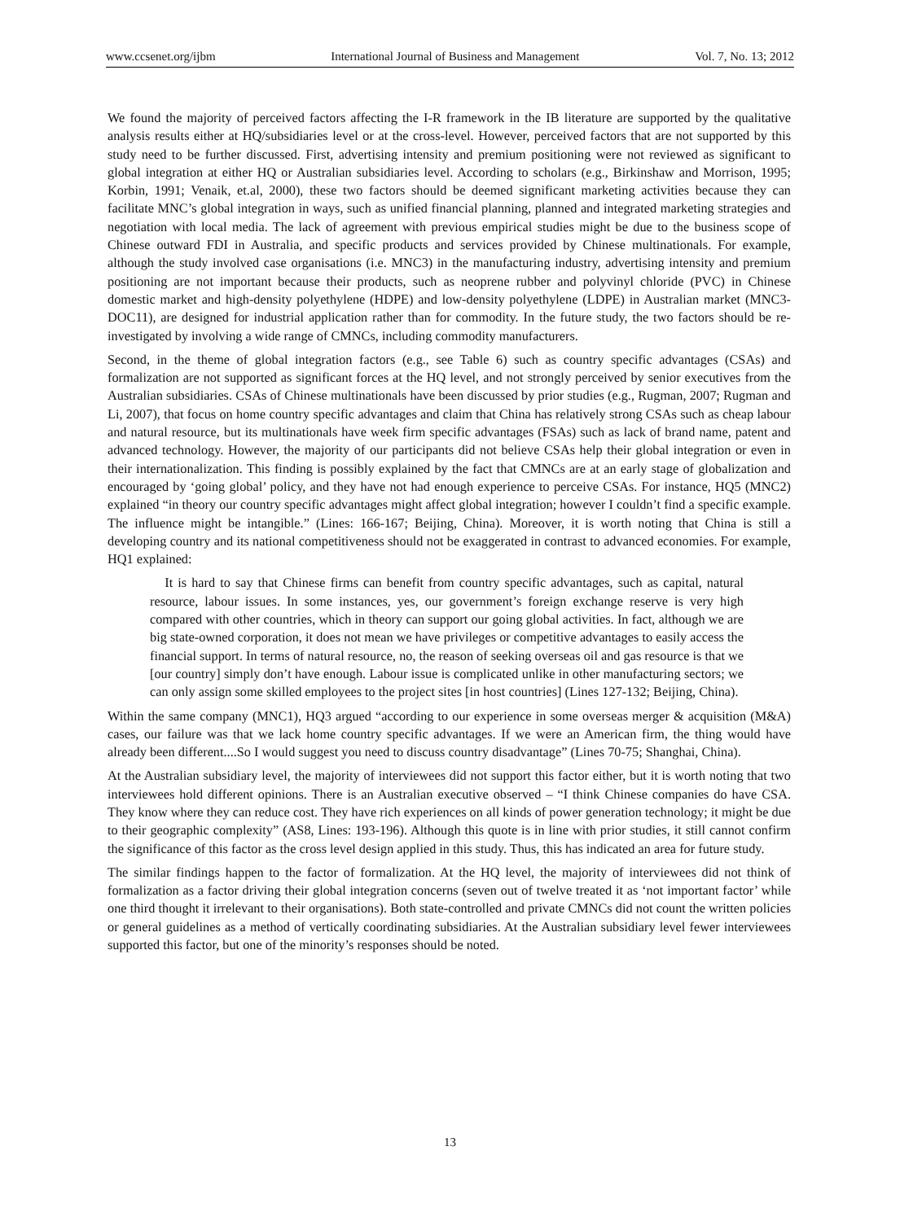www.ccsenet.org/ijbm International Journal of Business and Management Vol. 7, No. 13; 2012
We found the majority of perceived factors affecting the I-R framework in the IB literature are supported by the qualitative analysis results either at HQ/subsidiaries level or at the cross-level. However, perceived factors that are not supported by this study need to be further discussed. First, advertising intensity and premium positioning were not reviewed as significant to global integration at either HQ or Australian subsidiaries level. According to scholars (e.g., Birkinshaw and Morrison, 1995; Korbin, 1991; Venaik, et.al, 2000), these two factors should be deemed significant marketing activities because they can facilitate MNC’s global integration in ways, such as unified financial planning, planned and integrated marketing strategies and negotiation with local media. The lack of agreement with previous empirical studies might be due to the business scope of Chinese outward FDI in Australia, and specific products and services provided by Chinese multinationals. For example, although the study involved case organisations (i.e. MNC3) in the manufacturing industry, advertising intensity and premium positioning are not important because their products, such as neoprene rubber and polyvinyl chloride (PVC) in Chinese domestic market and high-density polyethylene (HDPE) and low-density polyethylene (LDPE) in Australian market (MNC3-DOC11), are designed for industrial application rather than for commodity. In the future study, the two factors should be re-investigated by involving a wide range of CMNCs, including commodity manufacturers.
Second, in the theme of global integration factors (e.g., see Table 6) such as country specific advantages (CSAs) and formalization are not supported as significant forces at the HQ level, and not strongly perceived by senior executives from the Australian subsidiaries. CSAs of Chinese multinationals have been discussed by prior studies (e.g., Rugman, 2007; Rugman and Li, 2007), that focus on home country specific advantages and claim that China has relatively strong CSAs such as cheap labour and natural resource, but its multinationals have week firm specific advantages (FSAs) such as lack of brand name, patent and advanced technology. However, the majority of our participants did not believe CSAs help their global integration or even in their internationalization. This finding is possibly explained by the fact that CMNCs are at an early stage of globalization and encouraged by ‘going global’ policy, and they have not had enough experience to perceive CSAs. For instance, HQ5 (MNC2) explained “in theory our country specific advantages might affect global integration; however I couldn’t find a specific example. The influence might be intangible.” (Lines: 166-167; Beijing, China). Moreover, it is worth noting that China is still a developing country and its national competitiveness should not be exaggerated in contrast to advanced economies. For example, HQ1 explained:
It is hard to say that Chinese firms can benefit from country specific advantages, such as capital, natural resource, labour issues. In some instances, yes, our government’s foreign exchange reserve is very high compared with other countries, which in theory can support our going global activities. In fact, although we are big state-owned corporation, it does not mean we have privileges or competitive advantages to easily access the financial support. In terms of natural resource, no, the reason of seeking overseas oil and gas resource is that we [our country] simply don’t have enough. Labour issue is complicated unlike in other manufacturing sectors; we can only assign some skilled employees to the project sites [in host countries] (Lines 127-132; Beijing, China).
Within the same company (MNC1), HQ3 argued “according to our experience in some overseas merger & acquisition (M&A) cases, our failure was that we lack home country specific advantages. If we were an American firm, the thing would have already been different....So I would suggest you need to discuss country disadvantage” (Lines 70-75; Shanghai, China).
At the Australian subsidiary level, the majority of interviewees did not support this factor either, but it is worth noting that two interviewees hold different opinions. There is an Australian executive observed – “I think Chinese companies do have CSA. They know where they can reduce cost. They have rich experiences on all kinds of power generation technology; it might be due to their geographic complexity” (AS8, Lines: 193-196). Although this quote is in line with prior studies, it still cannot confirm the significance of this factor as the cross level design applied in this study. Thus, this has indicated an area for future study.
The similar findings happen to the factor of formalization. At the HQ level, the majority of interviewees did not think of formalization as a factor driving their global integration concerns (seven out of twelve treated it as ‘not important factor’ while one third thought it irrelevant to their organisations). Both state-controlled and private CMNCs did not count the written policies or general guidelines as a method of vertically coordinating subsidiaries. At the Australian subsidiary level fewer interviewees supported this factor, but one of the minority’s responses should be noted.
13